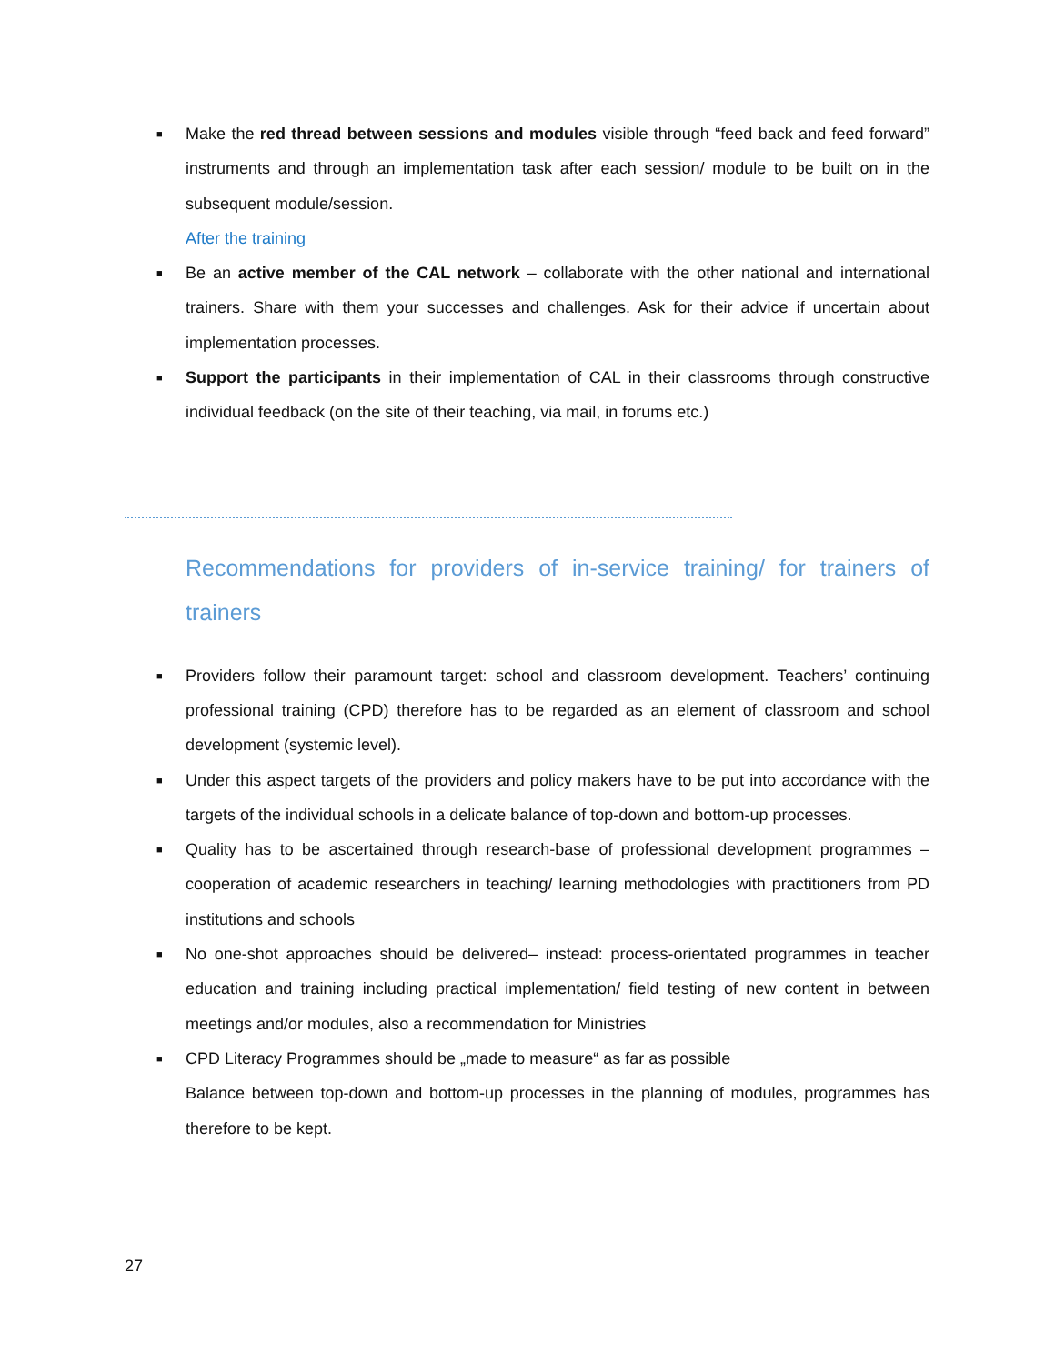■ Make the red thread between sessions and modules visible through “feed back and feed forward” instruments and through an implementation task after each session/ module to be built on in the subsequent module/session.
After the training
■ Be an active member of the CAL network – collaborate with the other national and international trainers. Share with them your successes and challenges. Ask for their advice if uncertain about implementation processes.
■ Support the participants in their implementation of CAL in their classrooms through constructive individual feedback (on the site of their teaching, via mail, in forums etc.)
Recommendations for providers of in-service training/ for trainers of trainers
■ Providers follow their paramount target: school and classroom development. Teachers’ continuing professional training (CPD) therefore has to be regarded as an element of classroom and school development (systemic level).
■ Under this aspect targets of the providers and policy makers have to be put into accordance with the targets of the individual schools in a delicate balance of top-down and bottom-up processes.
■ Quality has to be ascertained through research-base of professional development programmes – cooperation of academic researchers in teaching/ learning methodologies with practitioners from PD institutions and schools
■ No one-shot approaches should be delivered– instead: process-orientated programmes in teacher education and training including practical implementation/ field testing of new content in between meetings and/or modules, also a recommendation for Ministries
■ CPD Literacy Programmes should be „made to measure“ as far as possible
Balance between top-down and bottom-up processes in the planning of modules, programmes has therefore to be kept.
27